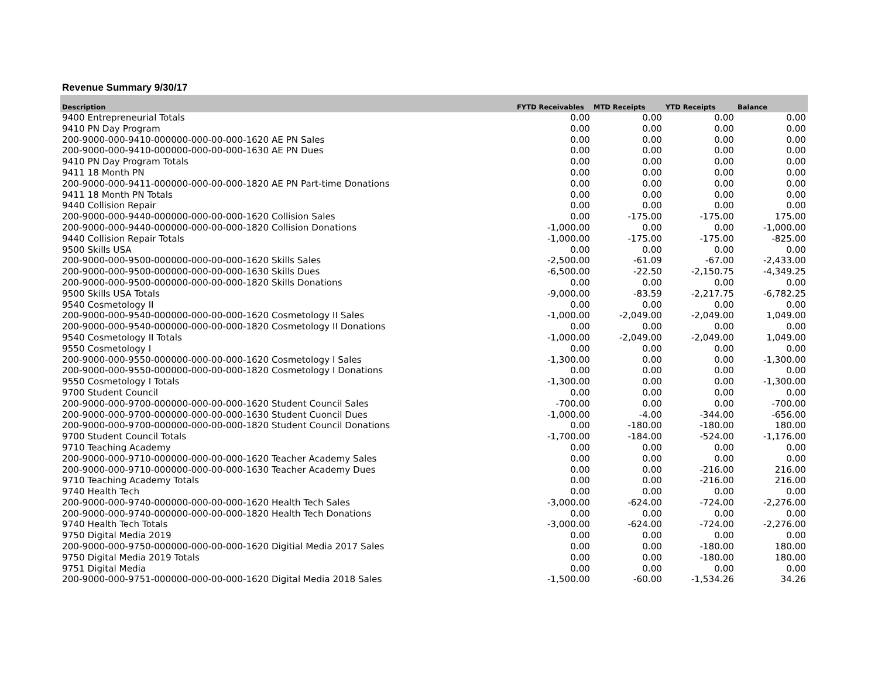Revenue Summary 9/30/17
| Description | FYTD Receivables | MTD Receipts | YTD Receipts | Balance |
| --- | --- | --- | --- | --- |
| 9400 Entrepreneurial Totals | 0.00 | 0.00 | 0.00 | 0.00 |
| 9410 PN Day Program | 0.00 | 0.00 | 0.00 | 0.00 |
| 200-9000-000-9410-000000-000-00-000-1620 AE PN Sales | 0.00 | 0.00 | 0.00 | 0.00 |
| 200-9000-000-9410-000000-000-00-000-1630 AE PN Dues | 0.00 | 0.00 | 0.00 | 0.00 |
| 9410 PN Day Program Totals | 0.00 | 0.00 | 0.00 | 0.00 |
| 9411 18 Month PN | 0.00 | 0.00 | 0.00 | 0.00 |
| 200-9000-000-9411-000000-000-00-000-1820 AE PN Part-time Donations | 0.00 | 0.00 | 0.00 | 0.00 |
| 9411 18 Month PN Totals | 0.00 | 0.00 | 0.00 | 0.00 |
| 9440 Collision Repair | 0.00 | 0.00 | 0.00 | 0.00 |
| 200-9000-000-9440-000000-000-00-000-1620 Collision Sales | 0.00 | -175.00 | -175.00 | 175.00 |
| 200-9000-000-9440-000000-000-00-000-1820 Collision Donations | -1,000.00 | 0.00 | 0.00 | -1,000.00 |
| 9440 Collision Repair Totals | -1,000.00 | -175.00 | -175.00 | -825.00 |
| 9500 Skills USA | 0.00 | 0.00 | 0.00 | 0.00 |
| 200-9000-000-9500-000000-000-00-000-1620 Skills Sales | -2,500.00 | -61.09 | -67.00 | -2,433.00 |
| 200-9000-000-9500-000000-000-00-000-1630 Skills Dues | -6,500.00 | -22.50 | -2,150.75 | -4,349.25 |
| 200-9000-000-9500-000000-000-00-000-1820 Skills Donations | 0.00 | 0.00 | 0.00 | 0.00 |
| 9500 Skills USA Totals | -9,000.00 | -83.59 | -2,217.75 | -6,782.25 |
| 9540 Cosmetology II | 0.00 | 0.00 | 0.00 | 0.00 |
| 200-9000-000-9540-000000-000-00-000-1620 Cosmetology II Sales | -1,000.00 | -2,049.00 | -2,049.00 | 1,049.00 |
| 200-9000-000-9540-000000-000-00-000-1820 Cosmetology II Donations | 0.00 | 0.00 | 0.00 | 0.00 |
| 9540 Cosmetology II Totals | -1,000.00 | -2,049.00 | -2,049.00 | 1,049.00 |
| 9550 Cosmetology I | 0.00 | 0.00 | 0.00 | 0.00 |
| 200-9000-000-9550-000000-000-00-000-1620 Cosmetology I Sales | -1,300.00 | 0.00 | 0.00 | -1,300.00 |
| 200-9000-000-9550-000000-000-00-000-1820 Cosmetology I Donations | 0.00 | 0.00 | 0.00 | 0.00 |
| 9550 Cosmetology I Totals | -1,300.00 | 0.00 | 0.00 | -1,300.00 |
| 9700 Student Council | 0.00 | 0.00 | 0.00 | 0.00 |
| 200-9000-000-9700-000000-000-00-000-1620 Student Council Sales | -700.00 | 0.00 | 0.00 | -700.00 |
| 200-9000-000-9700-000000-000-00-000-1630 Student Cuoncil Dues | -1,000.00 | -4.00 | -344.00 | -656.00 |
| 200-9000-000-9700-000000-000-00-000-1820 Student Council Donations | 0.00 | -180.00 | -180.00 | 180.00 |
| 9700 Student Council Totals | -1,700.00 | -184.00 | -524.00 | -1,176.00 |
| 9710 Teaching Academy | 0.00 | 0.00 | 0.00 | 0.00 |
| 200-9000-000-9710-000000-000-00-000-1620 Teacher Academy Sales | 0.00 | 0.00 | 0.00 | 0.00 |
| 200-9000-000-9710-000000-000-00-000-1630 Teacher Academy Dues | 0.00 | 0.00 | -216.00 | 216.00 |
| 9710 Teaching Academy Totals | 0.00 | 0.00 | -216.00 | 216.00 |
| 9740 Health Tech | 0.00 | 0.00 | 0.00 | 0.00 |
| 200-9000-000-9740-000000-000-00-000-1620 Health Tech Sales | -3,000.00 | -624.00 | -724.00 | -2,276.00 |
| 200-9000-000-9740-000000-000-00-000-1820 Health Tech Donations | 0.00 | 0.00 | 0.00 | 0.00 |
| 9740 Health Tech Totals | -3,000.00 | -624.00 | -724.00 | -2,276.00 |
| 9750 Digital Media 2019 | 0.00 | 0.00 | 0.00 | 0.00 |
| 200-9000-000-9750-000000-000-00-000-1620 Digitial Media 2017 Sales | 0.00 | 0.00 | -180.00 | 180.00 |
| 9750 Digital Media 2019 Totals | 0.00 | 0.00 | -180.00 | 180.00 |
| 9751 Digital Media | 0.00 | 0.00 | 0.00 | 0.00 |
| 200-9000-000-9751-000000-000-00-000-1620 Digital Media 2018 Sales | -1,500.00 | -60.00 | -1,534.26 | 34.26 |